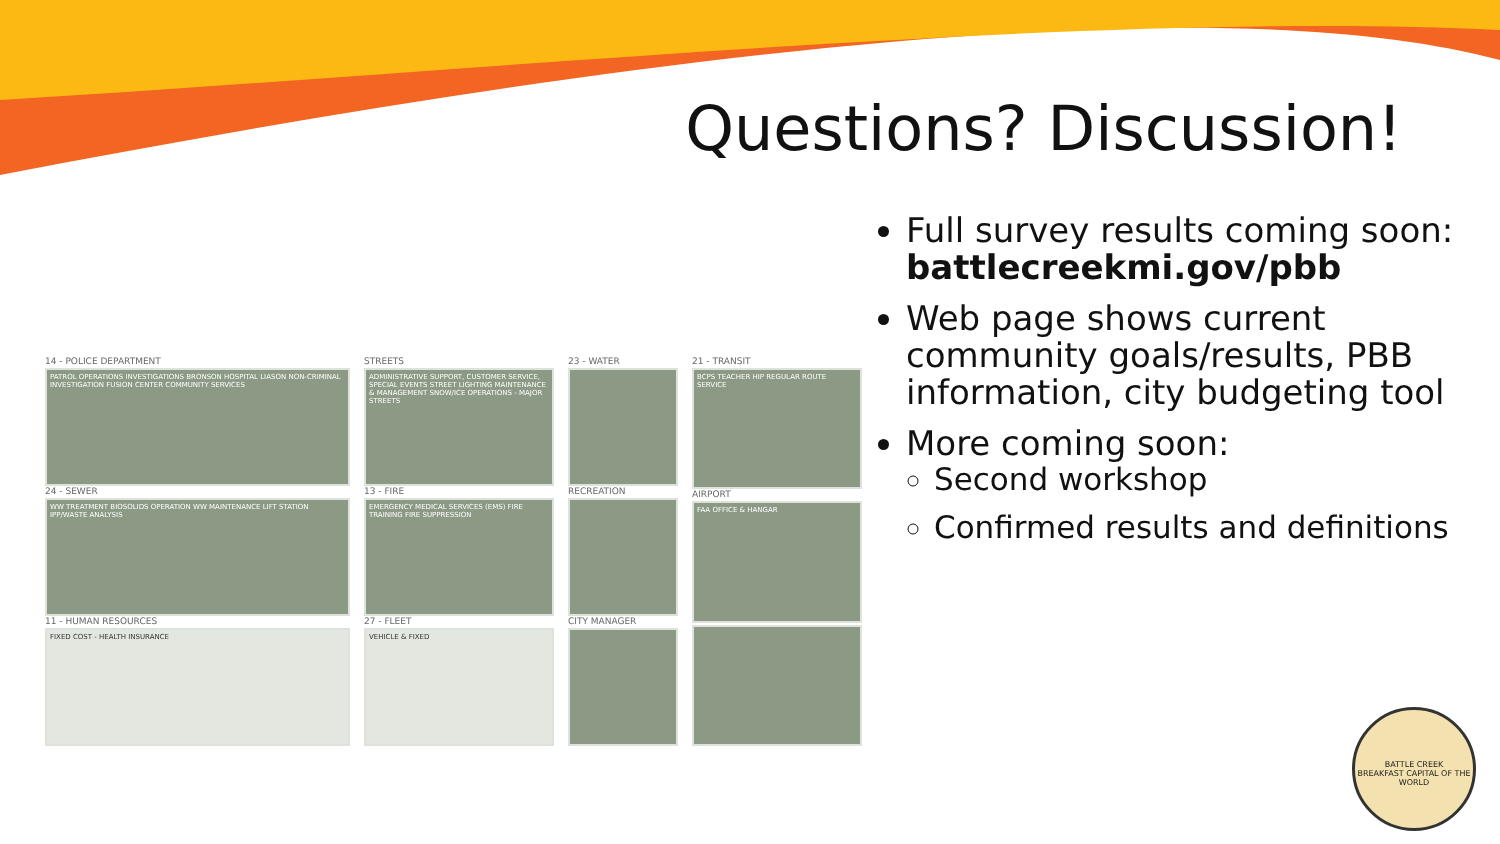Questions? Discussion!
Full survey results coming soon: battlecreekmi.gov/pbb
Web page shows current community goals/results, PBB information, city budgeting tool
More coming soon:
Second workshop
Confirmed results and definitions
14 - POLICE DEPARTMENT
PATROL OPERATIONS INVESTIGATIONS BRONSON HOSPITAL LIASON NON-CRIMINAL INVESTIGATION FUSION CENTER COMMUNITY SERVICES
24 - SEWER
WW TREATMENT BIOSOLIDS OPERATION WW MAINTENANCE LIFT STATION IPP/WASTE ANALYSIS
11 - HUMAN RESOURCES
FIXED COST - HEALTH INSURANCE
STREETS
ADMINISTRATIVE SUPPORT, CUSTOMER SERVICE, SPECIAL EVENTS STREET LIGHTING MAINTENANCE & MANAGEMENT SNOW/ICE OPERATIONS - MAJOR STREETS
13 - FIRE
EMERGENCY MEDICAL SERVICES (EMS) FIRE TRAINING FIRE SUPPRESSION
27 - FLEET
VEHICLE & FIXED
23 - WATER
RECREATION
CITY MANAGER
21 - TRANSIT
BCPS TEACHER HIP REGULAR ROUTE SERVICE
AIRPORT
FAA OFFICE & HANGAR
BATTLE CREEK
BREAKFAST CAPITAL OF THE WORLD